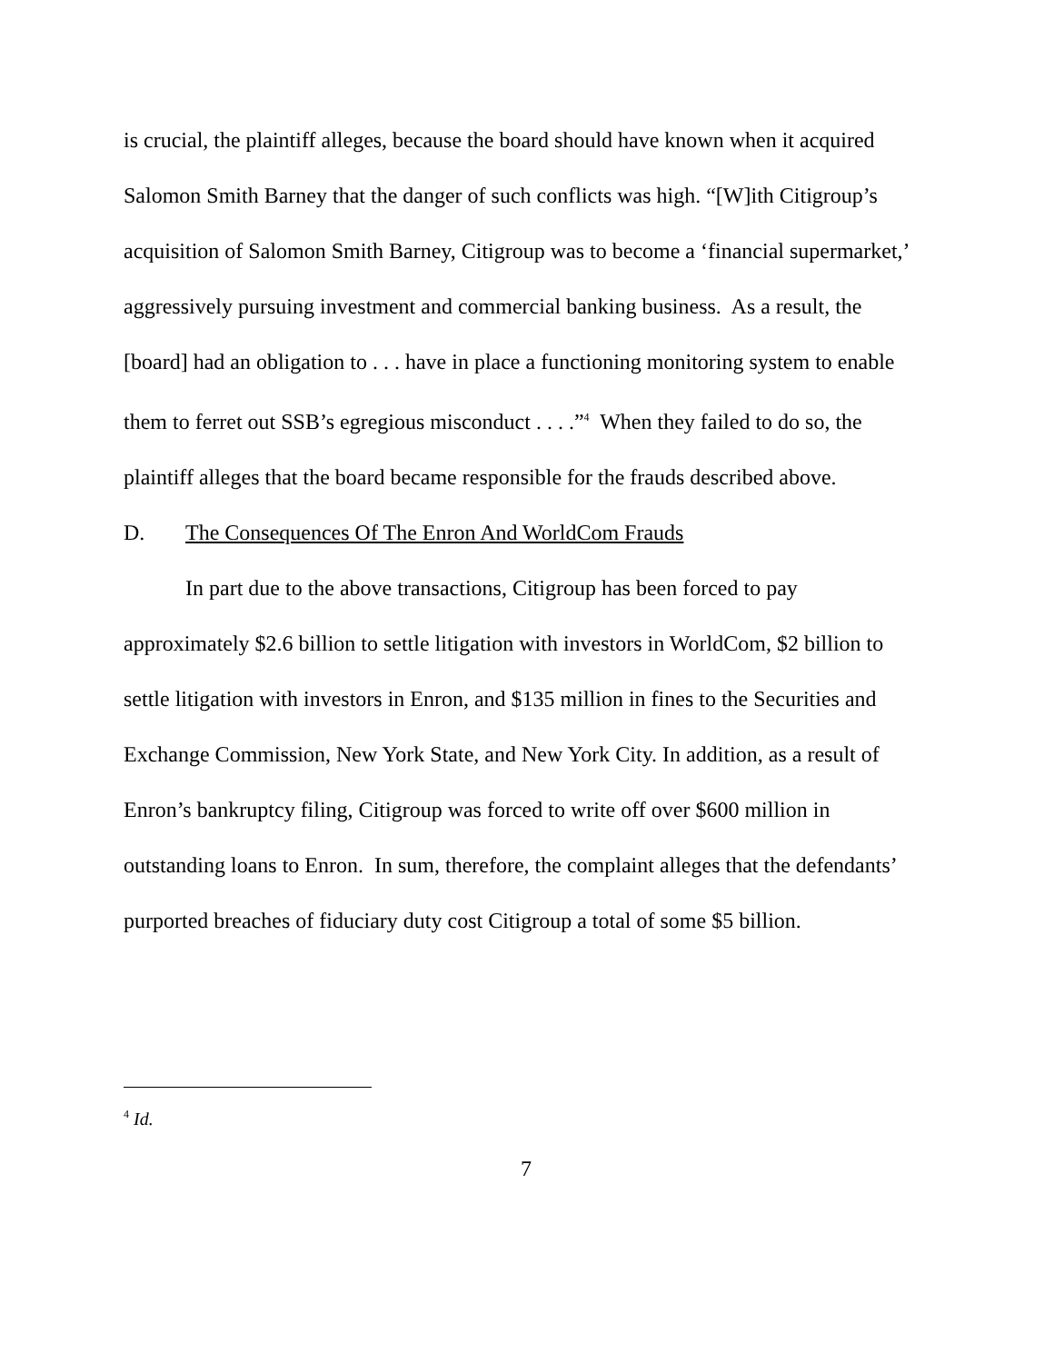is crucial, the plaintiff alleges, because the board should have known when it acquired Salomon Smith Barney that the danger of such conflicts was high. “[W]ith Citigroup’s acquisition of Salomon Smith Barney, Citigroup was to become a ‘financial supermarket,’ aggressively pursuing investment and commercial banking business. As a result, the [board] had an obligation to . . . have in place a functioning monitoring system to enable them to ferret out SSB’s egregious misconduct . . . .”<sup>4</sup> When they failed to do so, the plaintiff alleges that the board became responsible for the frauds described above.
D. The Consequences Of The Enron And WorldCom Frauds
In part due to the above transactions, Citigroup has been forced to pay approximately $2.6 billion to settle litigation with investors in WorldCom, $2 billion to settle litigation with investors in Enron, and $135 million in fines to the Securities and Exchange Commission, New York State, and New York City. In addition, as a result of Enron’s bankruptcy filing, Citigroup was forced to write off over $600 million in outstanding loans to Enron. In sum, therefore, the complaint alleges that the defendants’ purported breaches of fiduciary duty cost Citigroup a total of some $5 billion.
<sup>4</sup> Id.
7